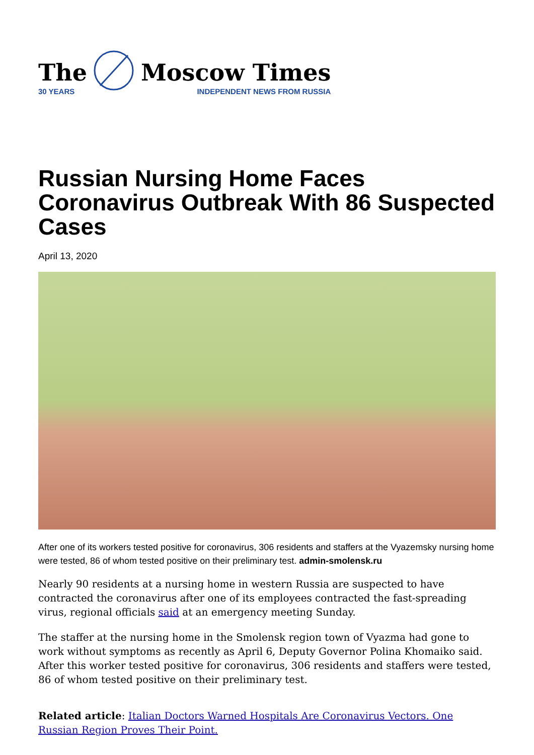The
30 YEARS
Moscow Times
INDEPENDENT NEWS FROM RUSSIA
Russian Nursing Home Faces Coronavirus Outbreak With 86 Suspected Cases
April 13, 2020
After one of its workers tested positive for coronavirus, 306 residents and staffers at the Vyazemsky nursing home were tested, 86 of whom tested positive on their preliminary test. admin-smolensk.ru
Nearly 90 residents at a nursing home in western Russia are suspected to have contracted the coronavirus after one of its employees contracted the fast-spreading virus, regional officials said at an emergency meeting Sunday.
The staffer at the nursing home in the Smolensk region town of Vyazma had gone to work without symptoms as recently as April 6, Deputy Governor Polina Khomaiko said. After this worker tested positive for coronavirus, 306 residents and staffers were tested, 86 of whom tested positive on their preliminary test.
Related article: Italian Doctors Warned Hospitals Are Coronavirus Vectors. One Russian Region Proves Their Point.